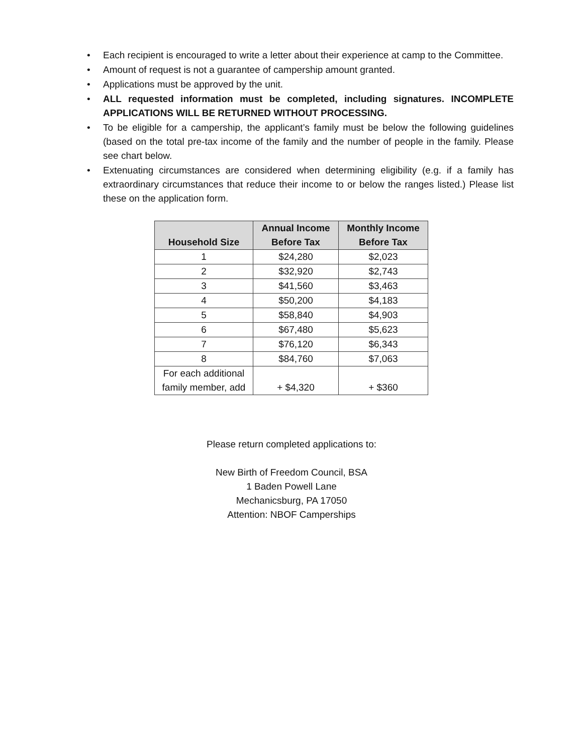• Each recipient is encouraged to write a letter about their experience at camp to the Committee.
• Amount of request is not a guarantee of campership amount granted.
• Applications must be approved by the unit.
• ALL requested information must be completed, including signatures. INCOMPLETE APPLICATIONS WILL BE RETURNED WITHOUT PROCESSING.
• To be eligible for a campership, the applicant’s family must be below the following guidelines (based on the total pre-tax income of the family and the number of people in the family. Please see chart below.
• Extenuating circumstances are considered when determining eligibility (e.g. if a family has extraordinary circumstances that reduce their income to or below the ranges listed.) Please list these on the application form.
| Household Size | Annual Income Before Tax | Monthly Income Before Tax |
| --- | --- | --- |
| 1 | $24,280 | $2,023 |
| 2 | $32,920 | $2,743 |
| 3 | $41,560 | $3,463 |
| 4 | $50,200 | $4,183 |
| 5 | $58,840 | $4,903 |
| 6 | $67,480 | $5,623 |
| 7 | $76,120 | $6,343 |
| 8 | $84,760 | $7,063 |
| For each additional family member, add | + $4,320 | + $360 |
Please return completed applications to:
New Birth of Freedom Council, BSA
1 Baden Powell Lane
Mechanicsburg, PA 17050
Attention: NBOF Camperships